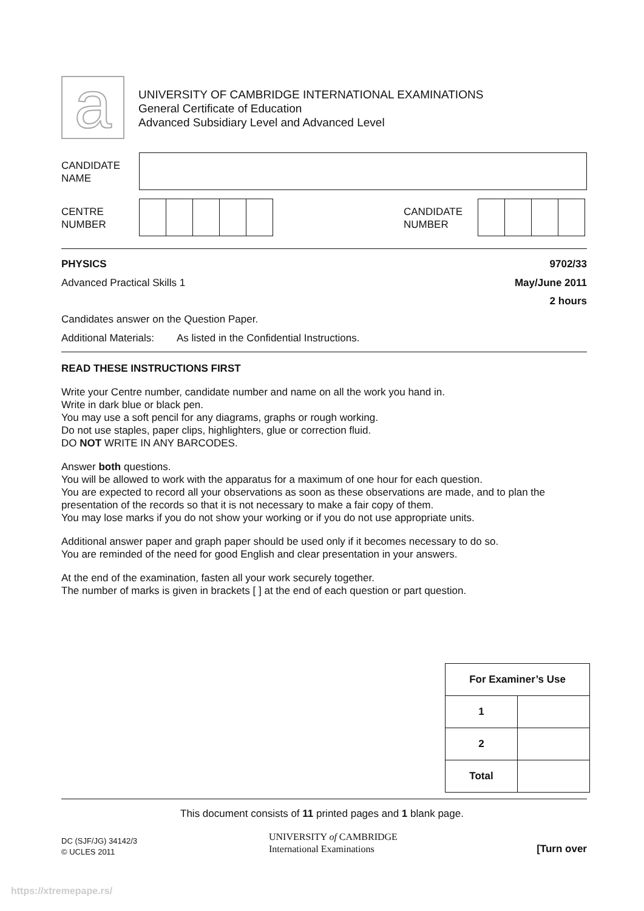a
UNIVERSITY OF CAMBRIDGE INTERNATIONAL EXAMINATIONS
General Certificate of Education
Advanced Subsidiary Level and Advanced Level
CANDIDATE
NAME
CENTRE
NUMBER
CANDIDATE
NUMBER
PHYSICS 9702/33
Advanced Practical Skills 1 May/June 2011
2 hours
Candidates answer on the Question Paper.
Additional Materials: As listed in the Confidential Instructions.
READ THESE INSTRUCTIONS FIRST
Write your Centre number, candidate number and name on all the work you hand in.
Write in dark blue or black pen.
You may use a soft pencil for any diagrams, graphs or rough working.
Do not use staples, paper clips, highlighters, glue or correction fluid.
DO NOT WRITE IN ANY BARCODES.
Answer both questions.
You will be allowed to work with the apparatus for a maximum of one hour for each question.
You are expected to record all your observations as soon as these observations are made, and to plan the presentation of the records so that it is not necessary to make a fair copy of them.
You may lose marks if you do not show your working or if you do not use appropriate units.
Additional answer paper and graph paper should be used only if it becomes necessary to do so.
You are reminded of the need for good English and clear presentation in your answers.
At the end of the examination, fasten all your work securely together.
The number of marks is given in brackets [ ] at the end of each question or part question.
| For Examiner’s Use | |
| --- | --- |
| 1 | |
| 2 | |
| Total | |
This document consists of 11 printed pages and 1 blank page.
DC (SJF/JG) 34142/3
© UCLES 2011
UNIVERSITY of CAMBRIDGE
International Examinations
[Turn over
https://xtremepape.rs/